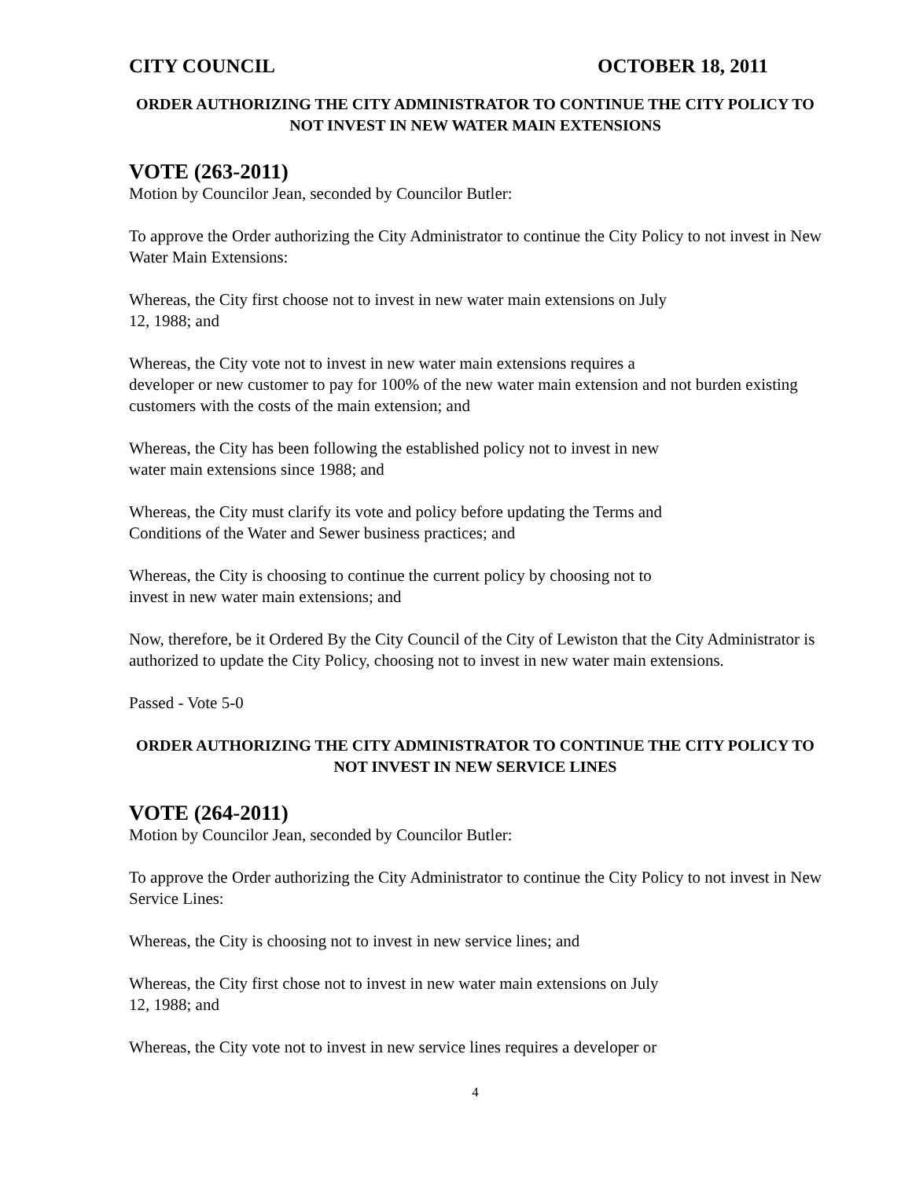CITY COUNCIL OCTOBER 18, 2011
ORDER AUTHORIZING THE CITY ADMINISTRATOR TO CONTINUE THE CITY POLICY TO NOT INVEST IN NEW WATER MAIN EXTENSIONS
VOTE (263-2011)
Motion by Councilor Jean, seconded by Councilor Butler:
To approve the Order authorizing the City Administrator to continue the City Policy to not invest in New Water Main Extensions:
Whereas, the City first choose not to invest in new water main extensions on July
12, 1988; and
Whereas, the City vote not to invest in new water main extensions requires a
developer or new customer to pay for 100% of the new water main extension and not burden existing customers with the costs of the main extension; and
Whereas, the City has been following the established policy not to invest in new
water main extensions since 1988; and
Whereas, the City must clarify its vote and policy before updating the Terms and
Conditions of the Water and Sewer business practices; and
Whereas, the City is choosing to continue the current policy by choosing not to
invest in new water main extensions; and
Now, therefore, be it Ordered By the City Council of the City of Lewiston that the City Administrator is authorized to update the City Policy, choosing not to invest in new water main extensions.
Passed - Vote 5-0
ORDER AUTHORIZING THE CITY ADMINISTRATOR TO CONTINUE THE CITY POLICY TO NOT INVEST IN NEW SERVICE LINES
VOTE (264-2011)
Motion by Councilor Jean, seconded by Councilor Butler:
To approve the Order authorizing the City Administrator to continue the City Policy to not invest in New Service Lines:
Whereas, the City is choosing not to invest in new service lines; and
Whereas, the City first chose not to invest in new water main extensions on July
12, 1988; and
Whereas, the City vote not to invest in new service lines requires a developer or
4